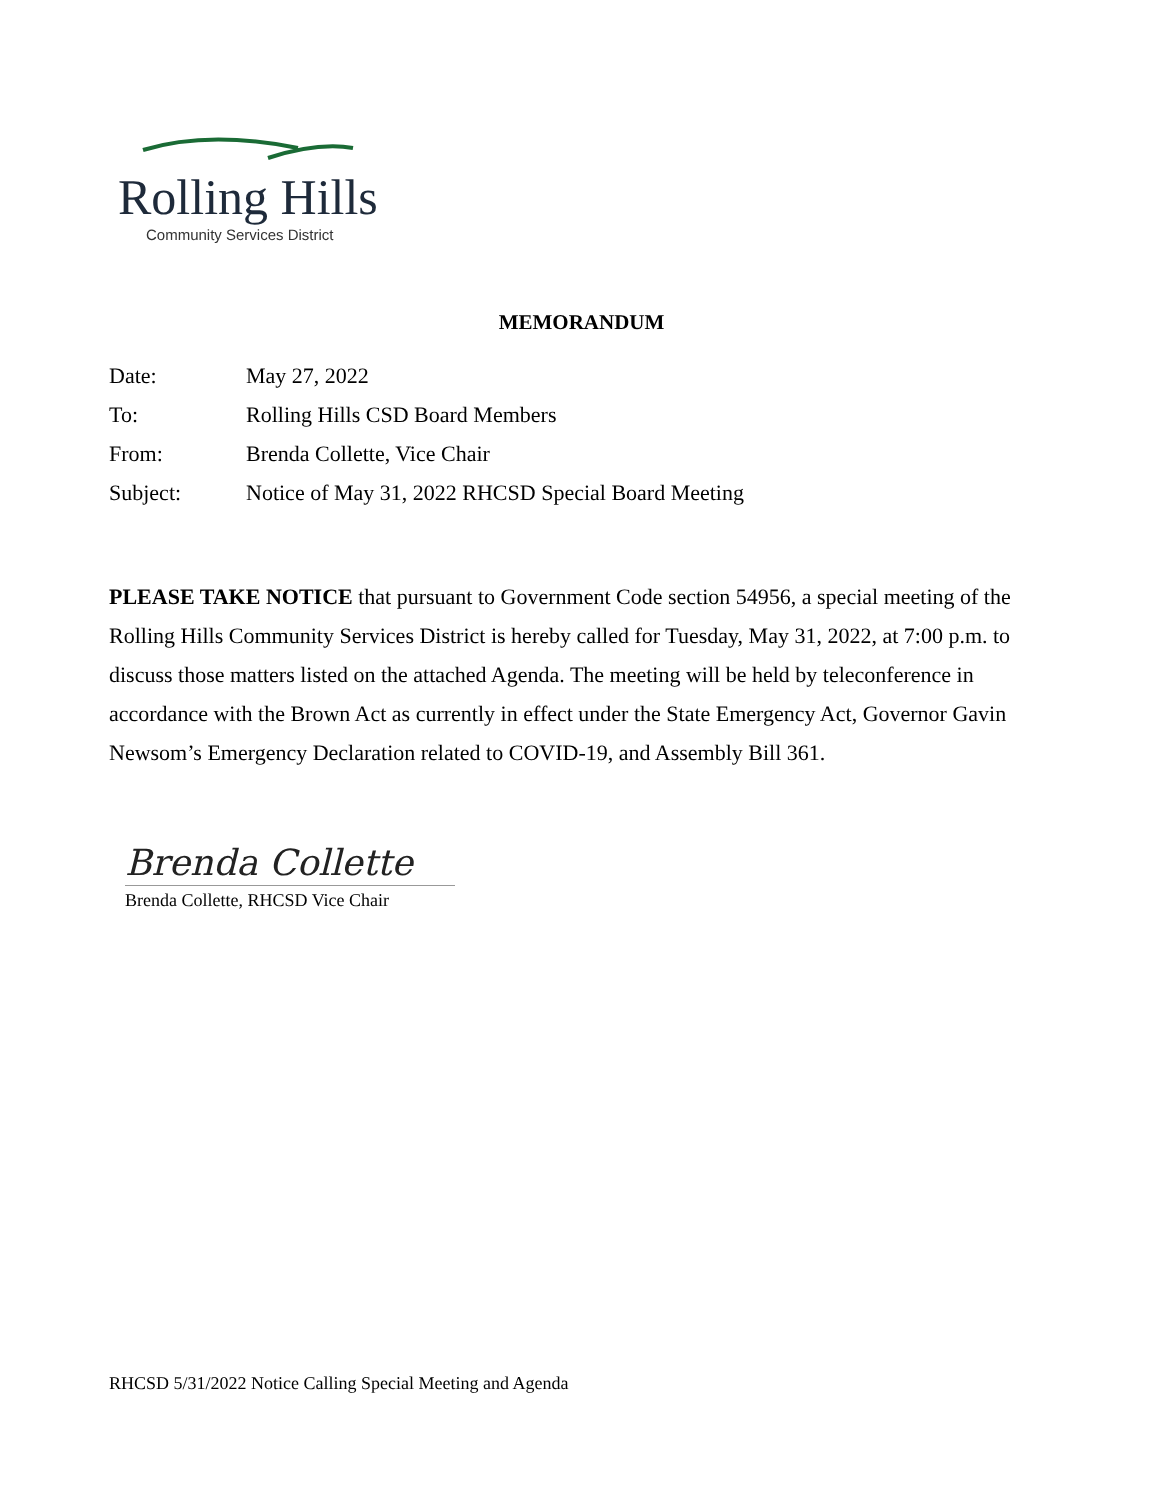Rolling Hills
Community Services District
MEMORANDUM
Date: May 27, 2022
To: Rolling Hills CSD Board Members
From: Brenda Collette, Vice Chair
Subject: Notice of May 31, 2022 RHCSD Special Board Meeting
PLEASE TAKE NOTICE that pursuant to Government Code section 54956, a special meeting of the Rolling Hills Community Services District is hereby called for Tuesday, May 31, 2022, at 7:00 p.m. to discuss those matters listed on the attached Agenda. The meeting will be held by teleconference in accordance with the Brown Act as currently in effect under the State Emergency Act, Governor Gavin Newsom’s Emergency Declaration related to COVID-19, and Assembly Bill 361.
Brenda Collette
Brenda Collette, RHCSD Vice Chair
RHCSD 5/31/2022 Notice Calling Special Meeting and Agenda